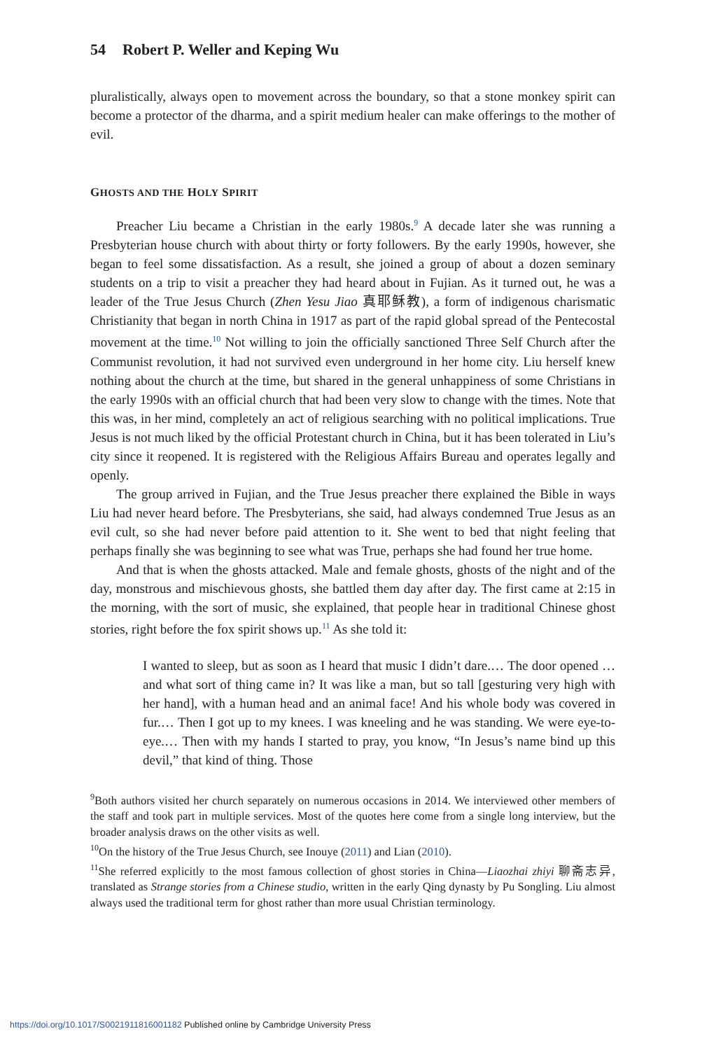54 Robert P. Weller and Keping Wu
pluralistically, always open to movement across the boundary, so that a stone monkey spirit can become a protector of the dharma, and a spirit medium healer can make offerings to the mother of evil.
GHOSTS AND THE HOLY SPIRIT
Preacher Liu became a Christian in the early 1980s.<sup>9</sup> A decade later she was running a Presbyterian house church with about thirty or forty followers. By the early 1990s, however, she began to feel some dissatisfaction. As a result, she joined a group of about a dozen seminary students on a trip to visit a preacher they had heard about in Fujian. As it turned out, he was a leader of the True Jesus Church (Zhen Yesu Jiao 真耶稣教), a form of indigenous charismatic Christianity that began in north China in 1917 as part of the rapid global spread of the Pentecostal movement at the time.<sup>10</sup> Not willing to join the officially sanctioned Three Self Church after the Communist revolution, it had not survived even underground in her home city. Liu herself knew nothing about the church at the time, but shared in the general unhappiness of some Christians in the early 1990s with an official church that had been very slow to change with the times. Note that this was, in her mind, completely an act of religious searching with no political implications. True Jesus is not much liked by the official Protestant church in China, but it has been tolerated in Liu’s city since it reopened. It is registered with the Religious Affairs Bureau and operates legally and openly.
The group arrived in Fujian, and the True Jesus preacher there explained the Bible in ways Liu had never heard before. The Presbyterians, she said, had always condemned True Jesus as an evil cult, so she had never before paid attention to it. She went to bed that night feeling that perhaps finally she was beginning to see what was True, perhaps she had found her true home.
And that is when the ghosts attacked. Male and female ghosts, ghosts of the night and of the day, monstrous and mischievous ghosts, she battled them day after day. The first came at 2:15 in the morning, with the sort of music, she explained, that people hear in traditional Chinese ghost stories, right before the fox spirit shows up.<sup>11</sup> As she told it:
I wanted to sleep, but as soon as I heard that music I didn’t dare.… The door opened … and what sort of thing came in? It was like a man, but so tall [gesturing very high with her hand], with a human head and an animal face! And his whole body was covered in fur.… Then I got up to my knees. I was kneeling and he was standing. We were eye-to-eye.… Then with my hands I started to pray, you know, “In Jesus’s name bind up this devil,” that kind of thing. Those
<sup>9</sup> Both authors visited her church separately on numerous occasions in 2014. We interviewed other members of the staff and took part in multiple services. Most of the quotes here come from a single long interview, but the broader analysis draws on the other visits as well.
<sup>10</sup> On the history of the True Jesus Church, see Inouye (2011) and Lian (2010).
<sup>11</sup> She referred explicitly to the most famous collection of ghost stories in China—Liaozhai zhiyi 聊斋志异, translated as Strange stories from a Chinese studio, written in the early Qing dynasty by Pu Songling. Liu almost always used the traditional term for ghost rather than more usual Christian terminology.
https://doi.org/10.1017/S0021911816001182 Published online by Cambridge University Press